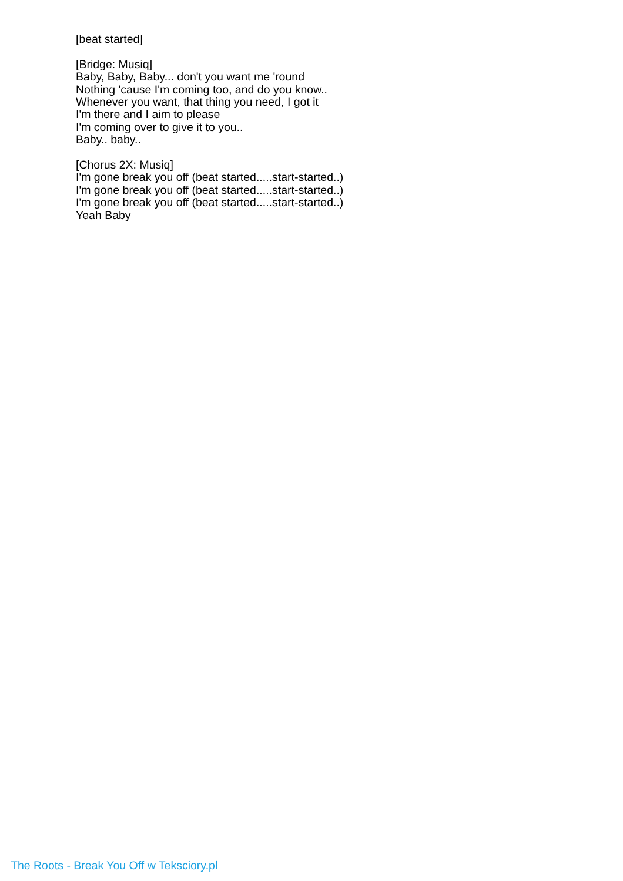[beat started]
[Bridge: Musiq]
Baby, Baby, Baby... don't you want me 'round
Nothing 'cause I'm coming too, and do you know..
Whenever you want, that thing you need, I got it
I'm there and I aim to please
I'm coming over to give it to you..
Baby.. baby..
[Chorus 2X: Musiq]
I'm gone break you off (beat started.....start-started..)
I'm gone break you off (beat started.....start-started..)
I'm gone break you off (beat started.....start-started..)
Yeah Baby
The Roots - Break You Off w Teksciory.pl